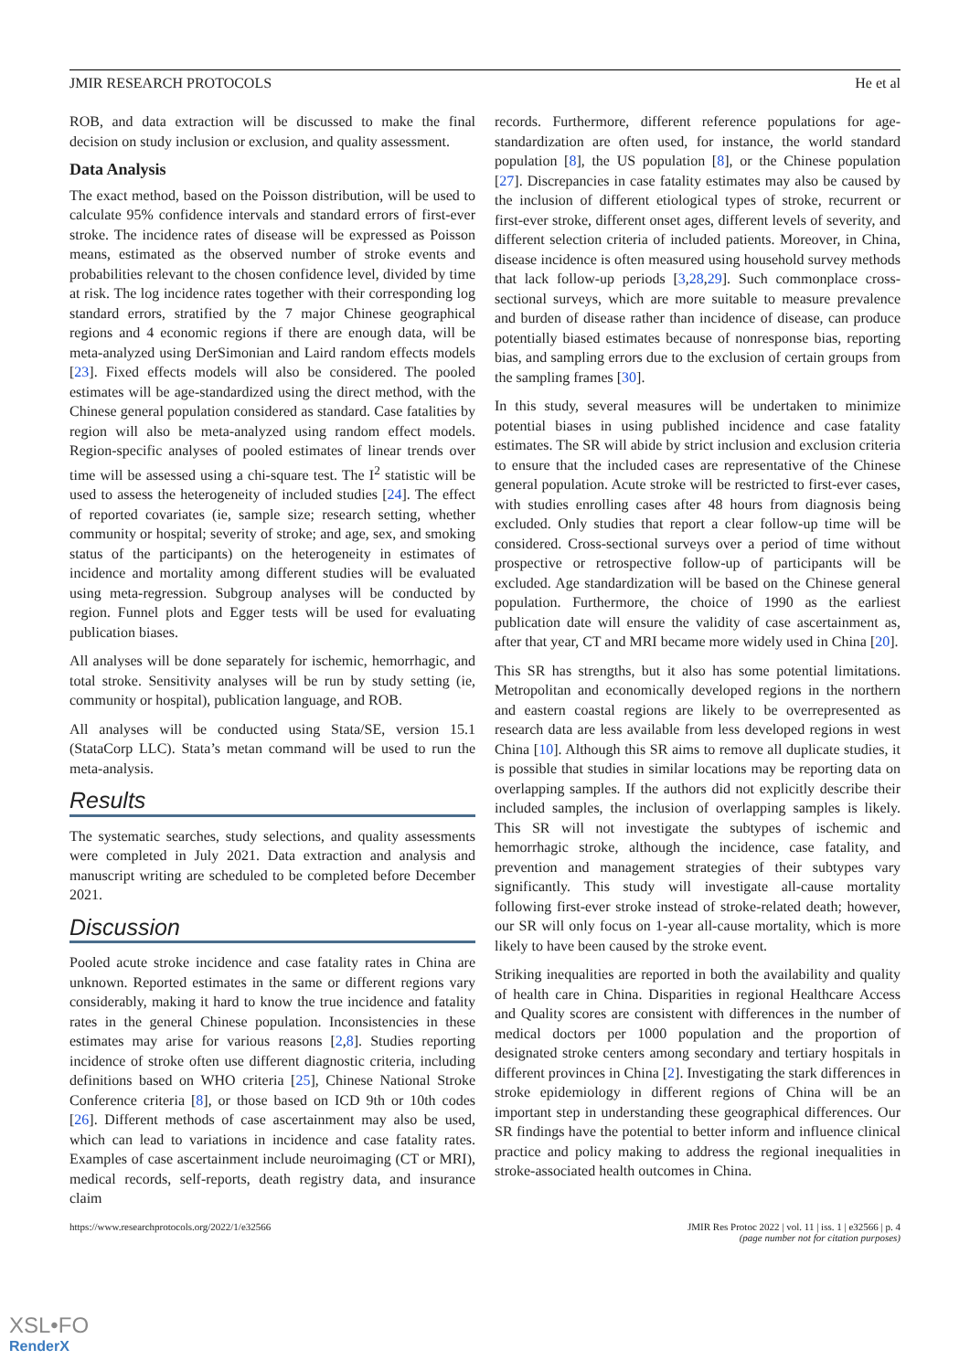JMIR RESEARCH PROTOCOLS He et al
ROB, and data extraction will be discussed to make the final decision on study inclusion or exclusion, and quality assessment.
Data Analysis
The exact method, based on the Poisson distribution, will be used to calculate 95% confidence intervals and standard errors of first-ever stroke. The incidence rates of disease will be expressed as Poisson means, estimated as the observed number of stroke events and probabilities relevant to the chosen confidence level, divided by time at risk. The log incidence rates together with their corresponding log standard errors, stratified by the 7 major Chinese geographical regions and 4 economic regions if there are enough data, will be meta-analyzed using DerSimonian and Laird random effects models [23]. Fixed effects models will also be considered. The pooled estimates will be age-standardized using the direct method, with the Chinese general population considered as standard. Case fatalities by region will also be meta-analyzed using random effect models. Region-specific analyses of pooled estimates of linear trends over time will be assessed using a chi-square test. The I<sup>2</sup> statistic will be used to assess the heterogeneity of included studies [24]. The effect of reported covariates (ie, sample size; research setting, whether community or hospital; severity of stroke; and age, sex, and smoking status of the participants) on the heterogeneity in estimates of incidence and mortality among different studies will be evaluated using meta-regression. Subgroup analyses will be conducted by region. Funnel plots and Egger tests will be used for evaluating publication biases.
All analyses will be done separately for ischemic, hemorrhagic, and total stroke. Sensitivity analyses will be run by study setting (ie, community or hospital), publication language, and ROB.
All analyses will be conducted using Stata/SE, version 15.1 (StataCorp LLC). Stata’s metan command will be used to run the meta-analysis.
Results
The systematic searches, study selections, and quality assessments were completed in July 2021. Data extraction and analysis and manuscript writing are scheduled to be completed before December 2021.
Discussion
Pooled acute stroke incidence and case fatality rates in China are unknown. Reported estimates in the same or different regions vary considerably, making it hard to know the true incidence and fatality rates in the general Chinese population. Inconsistencies in these estimates may arise for various reasons [2,8]. Studies reporting incidence of stroke often use different diagnostic criteria, including definitions based on WHO criteria [25], Chinese National Stroke Conference criteria [8], or those based on ICD 9th or 10th codes [26]. Different methods of case ascertainment may also be used, which can lead to variations in incidence and case fatality rates. Examples of case ascertainment include neuroimaging (CT or MRI), medical records, self-reports, death registry data, and insurance claim
records. Furthermore, different reference populations for age-standardization are often used, for instance, the world standard population [8], the US population [8], or the Chinese population [27]. Discrepancies in case fatality estimates may also be caused by the inclusion of different etiological types of stroke, recurrent or first-ever stroke, different onset ages, different levels of severity, and different selection criteria of included patients. Moreover, in China, disease incidence is often measured using household survey methods that lack follow-up periods [3,28,29]. Such commonplace cross-sectional surveys, which are more suitable to measure prevalence and burden of disease rather than incidence of disease, can produce potentially biased estimates because of nonresponse bias, reporting bias, and sampling errors due to the exclusion of certain groups from the sampling frames [30].
In this study, several measures will be undertaken to minimize potential biases in using published incidence and case fatality estimates. The SR will abide by strict inclusion and exclusion criteria to ensure that the included cases are representative of the Chinese general population. Acute stroke will be restricted to first-ever cases, with studies enrolling cases after 48 hours from diagnosis being excluded. Only studies that report a clear follow-up time will be considered. Cross-sectional surveys over a period of time without prospective or retrospective follow-up of participants will be excluded. Age standardization will be based on the Chinese general population. Furthermore, the choice of 1990 as the earliest publication date will ensure the validity of case ascertainment as, after that year, CT and MRI became more widely used in China [20].
This SR has strengths, but it also has some potential limitations. Metropolitan and economically developed regions in the northern and eastern coastal regions are likely to be overrepresented as research data are less available from less developed regions in west China [10]. Although this SR aims to remove all duplicate studies, it is possible that studies in similar locations may be reporting data on overlapping samples. If the authors did not explicitly describe their included samples, the inclusion of overlapping samples is likely. This SR will not investigate the subtypes of ischemic and hemorrhagic stroke, although the incidence, case fatality, and prevention and management strategies of their subtypes vary significantly. This study will investigate all-cause mortality following first-ever stroke instead of stroke-related death; however, our SR will only focus on 1-year all-cause mortality, which is more likely to have been caused by the stroke event.
Striking inequalities are reported in both the availability and quality of health care in China. Disparities in regional Healthcare Access and Quality scores are consistent with differences in the number of medical doctors per 1000 population and the proportion of designated stroke centers among secondary and tertiary hospitals in different provinces in China [2]. Investigating the stark differences in stroke epidemiology in different regions of China will be an important step in understanding these geographical differences. Our SR findings have the potential to better inform and influence clinical practice and policy making to address the regional inequalities in stroke-associated health outcomes in China.
https://www.researchprotocols.org/2022/1/e32566 JMIR Res Protoc 2022 | vol. 11 | iss. 1 | e32566 | p. 4
(page number not for citation purposes)
XSL•FO
RenderX